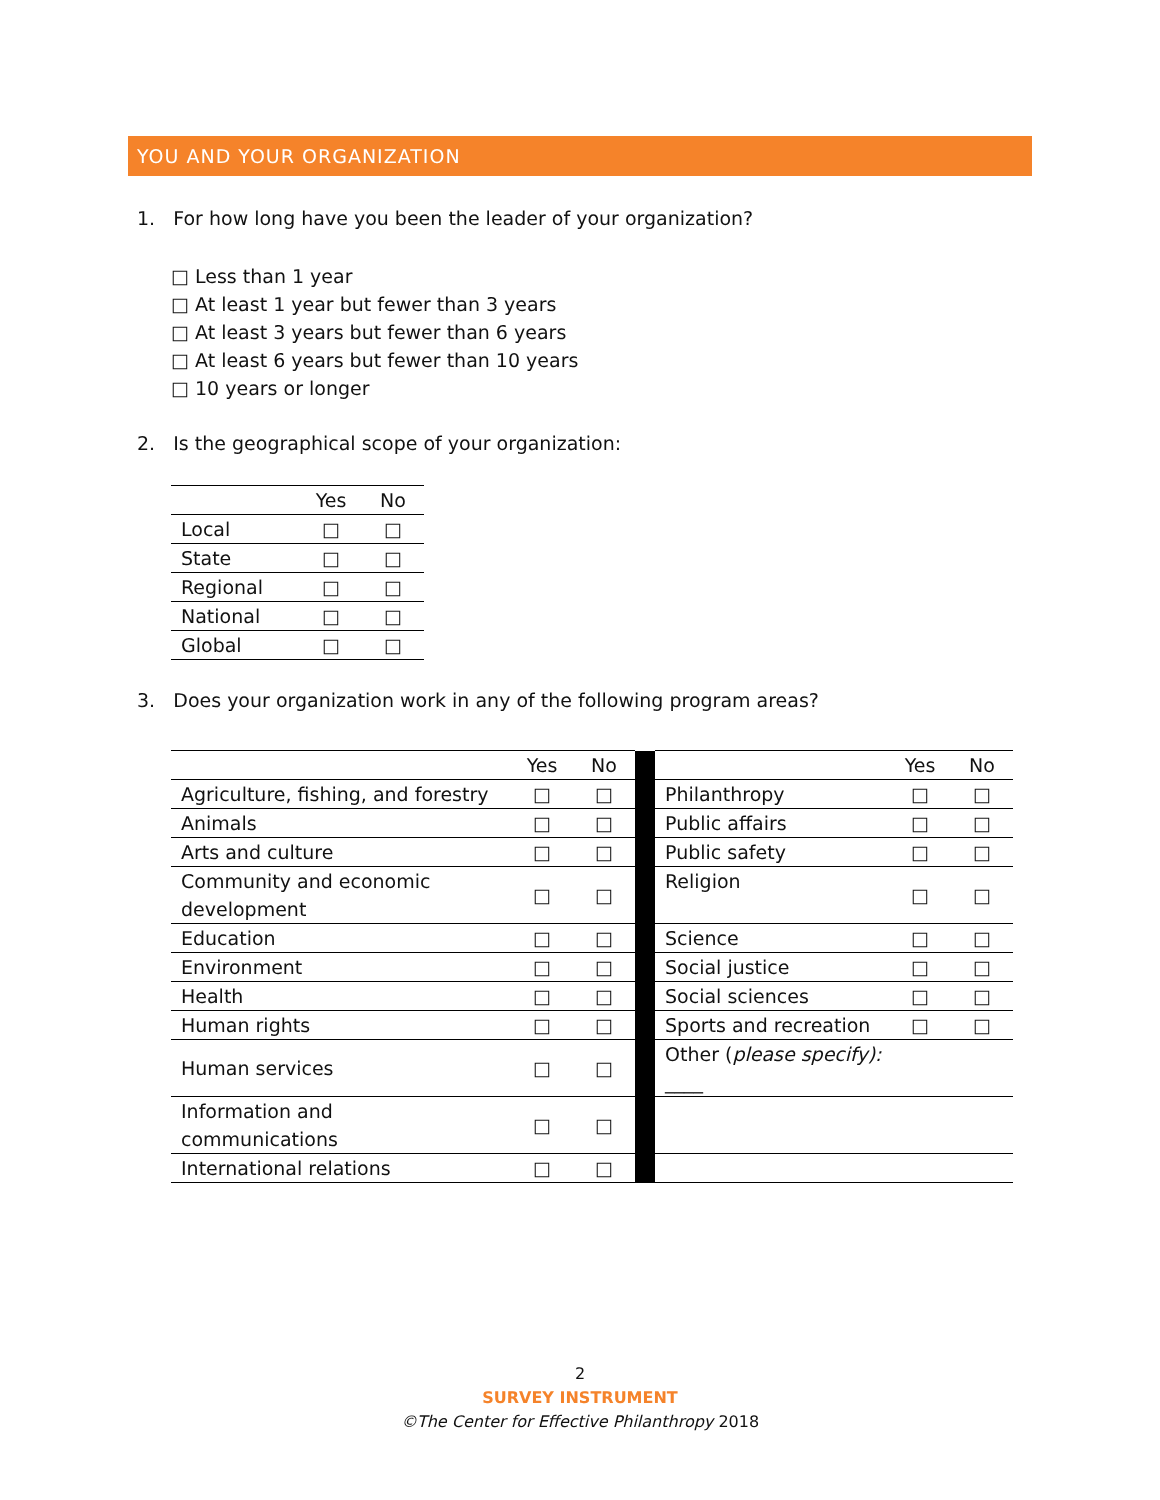YOU AND YOUR ORGANIZATION
1. For how long have you been the leader of your organization?
□ Less than 1 year
□ At least 1 year but fewer than 3 years
□ At least 3 years but fewer than 6 years
□ At least 6 years but fewer than 10 years
□ 10 years or longer
2. Is the geographical scope of your organization:
| | Yes | No |
| --- | --- | --- |
| Local | □ | □ |
| State | □ | □ |
| Regional | □ | □ |
| National | □ | □ |
| Global | □ | □ |
3. Does your organization work in any of the following program areas?
| | Yes | No | | | Yes | No |
| Agriculture, fishing, and forestry | □ | □ | | Philanthropy | □ | □ |
| Animals | □ | □ | | Public affairs | □ | □ |
| Arts and culture | □ | □ | | Public safety | □ | □ |
| Community and economic development | □ | □ | | Religion | □ | □ |
| Education | □ | □ | | Science | □ | □ |
| Environment | □ | □ | | Social justice | □ | □ |
| Health | □ | □ | | Social sciences | □ | □ |
| Human rights | □ | □ | | Sports and recreation | □ | □ |
| Human services | □ | □ | | Other ( please specify): ____ | | |
| Information and communications | □ | □ | | | | |
| International relations | □ | □ | | | | |
2
SURVEY INSTRUMENT
©The Center for Effective Philanthropy 2018